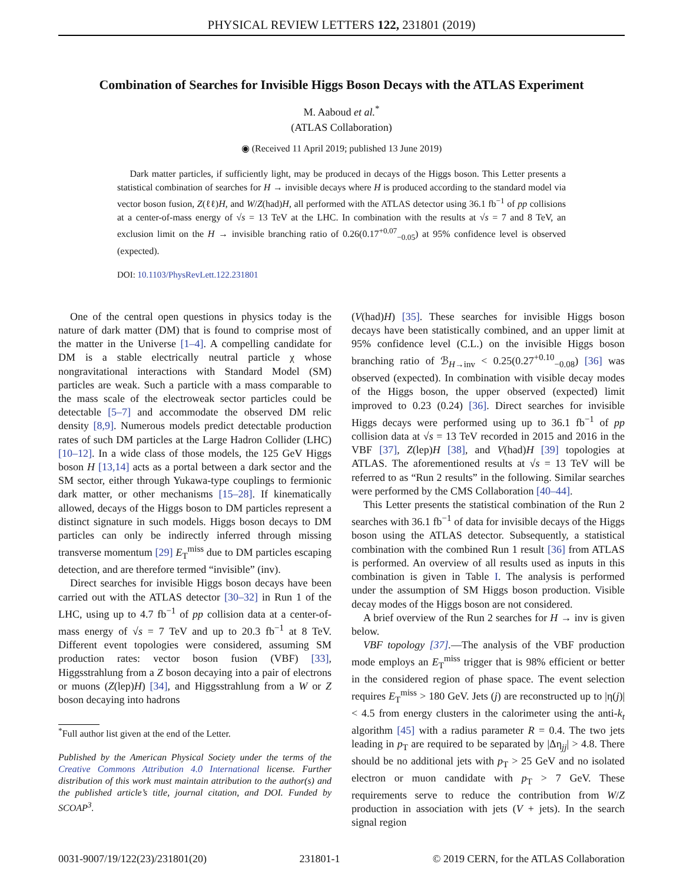PHYSICAL REVIEW LETTERS 122, 231801 (2019)
Combination of Searches for Invisible Higgs Boson Decays with the ATLAS Experiment
M. Aaboud et al.<sup>*</sup>
(ATLAS Collaboration)
◉ (Received 11 April 2019; published 13 June 2019)
Dark matter particles, if sufficiently light, may be produced in decays of the Higgs boson. This Letter presents a statistical combination of searches for H → invisible decays where H is produced according to the standard model via vector boson fusion, Z(ℓℓ)H, and W/Z(had)H, all performed with the ATLAS detector using 36.1 fb<sup>−1</sup> of pp collisions at a center-of-mass energy of √s = 13 TeV at the LHC. In combination with the results at √s = 7 and 8 TeV, an exclusion limit on the H → invisible branching ratio of 0.26(0.17<sup>+0.07</sup><sub>−0.05</sub>) at 95% confidence level is observed (expected).
DOI: 10.1103/PhysRevLett.122.231801
One of the central open questions in physics today is the nature of dark matter (DM) that is found to comprise most of the matter in the Universe [1–4]. A compelling candidate for DM is a stable electrically neutral particle χ whose nongravitational interactions with Standard Model (SM) particles are weak. Such a particle with a mass comparable to the mass scale of the electroweak sector particles could be detectable [5–7] and accommodate the observed DM relic density [8,9]. Numerous models predict detectable production rates of such DM particles at the Large Hadron Collider (LHC) [10–12]. In a wide class of those models, the 125 GeV Higgs boson H [13,14] acts as a portal between a dark sector and the SM sector, either through Yukawa-type couplings to fermionic dark matter, or other mechanisms [15–28]. If kinematically allowed, decays of the Higgs boson to DM particles represent a distinct signature in such models. Higgs boson decays to DM particles can only be indirectly inferred through missing transverse momentum [29] E<sub>T</sub><sup>miss</sup> due to DM particles escaping detection, and are therefore termed “invisible” (inv).
Direct searches for invisible Higgs boson decays have been carried out with the ATLAS detector [30–32] in Run 1 of the LHC, using up to 4.7 fb<sup>−1</sup> of pp collision data at a center-of-mass energy of √s = 7 TeV and up to 20.3 fb<sup>−1</sup> at 8 TeV. Different event topologies were considered, assuming SM production rates: vector boson fusion (VBF) [33], Higgsstrahlung from a Z boson decaying into a pair of electrons or muons (Z(lep)H) [34], and Higgsstrahlung from a W or Z boson decaying into hadrons
<sup>*</sup> Full author list given at the end of the Letter.
Published by the American Physical Society under the terms of the Creative Commons Attribution 4.0 International license. Further distribution of this work must maintain attribution to the author(s) and the published article’s title, journal citation, and DOI. Funded by SCOAP<sup>3</sup>.
(V(had)H) [35]. These searches for invisible Higgs boson decays have been statistically combined, and an upper limit at 95% confidence level (C.L.) on the invisible Higgs boson branching ratio of ℬ<sub>H→inv</sub> < 0.25(0.27<sup>+0.10</sup><sub>−0.08</sub>) [36] was observed (expected). In combination with visible decay modes of the Higgs boson, the upper observed (expected) limit improved to 0.23 (0.24) [36]. Direct searches for invisible Higgs decays were performed using up to 36.1 fb<sup>−1</sup> of pp collision data at √s = 13 TeV recorded in 2015 and 2016 in the VBF [37], Z(lep)H [38], and V(had)H [39] topologies at ATLAS. The aforementioned results at √s = 13 TeV will be referred to as “Run 2 results” in the following. Similar searches were performed by the CMS Collaboration [40–44].
This Letter presents the statistical combination of the Run 2 searches with 36.1 fb<sup>−1</sup> of data for invisible decays of the Higgs boson using the ATLAS detector. Subsequently, a statistical combination with the combined Run 1 result [36] from ATLAS is performed. An overview of all results used as inputs in this combination is given in Table I. The analysis is performed under the assumption of SM Higgs boson production. Visible decay modes of the Higgs boson are not considered.
A brief overview of the Run 2 searches for H → inv is given below.
VBF topology [37].—The analysis of the VBF production mode employs an E<sub>T</sub><sup>miss</sup> trigger that is 98% efficient or better in the considered region of phase space. The event selection requires E<sub>T</sub><sup>miss</sup> > 180 GeV. Jets (j) are reconstructed up to |η(j)| < 4.5 from energy clusters in the calorimeter using the anti-k<sub>t</sub> algorithm [45] with a radius parameter R = 0.4. The two jets leading in p<sub>T</sub> are required to be separated by |Δη<sub>jj</sub>| > 4.8. There should be no additional jets with p<sub>T</sub> > 25 GeV and no isolated electron or muon candidate with p<sub>T</sub> > 7 GeV. These requirements serve to reduce the contribution from W/Z production in association with jets (V + jets). In the search signal region
0031-9007/19/122(23)/231801(20) 231801-1 © 2019 CERN, for the ATLAS Collaboration